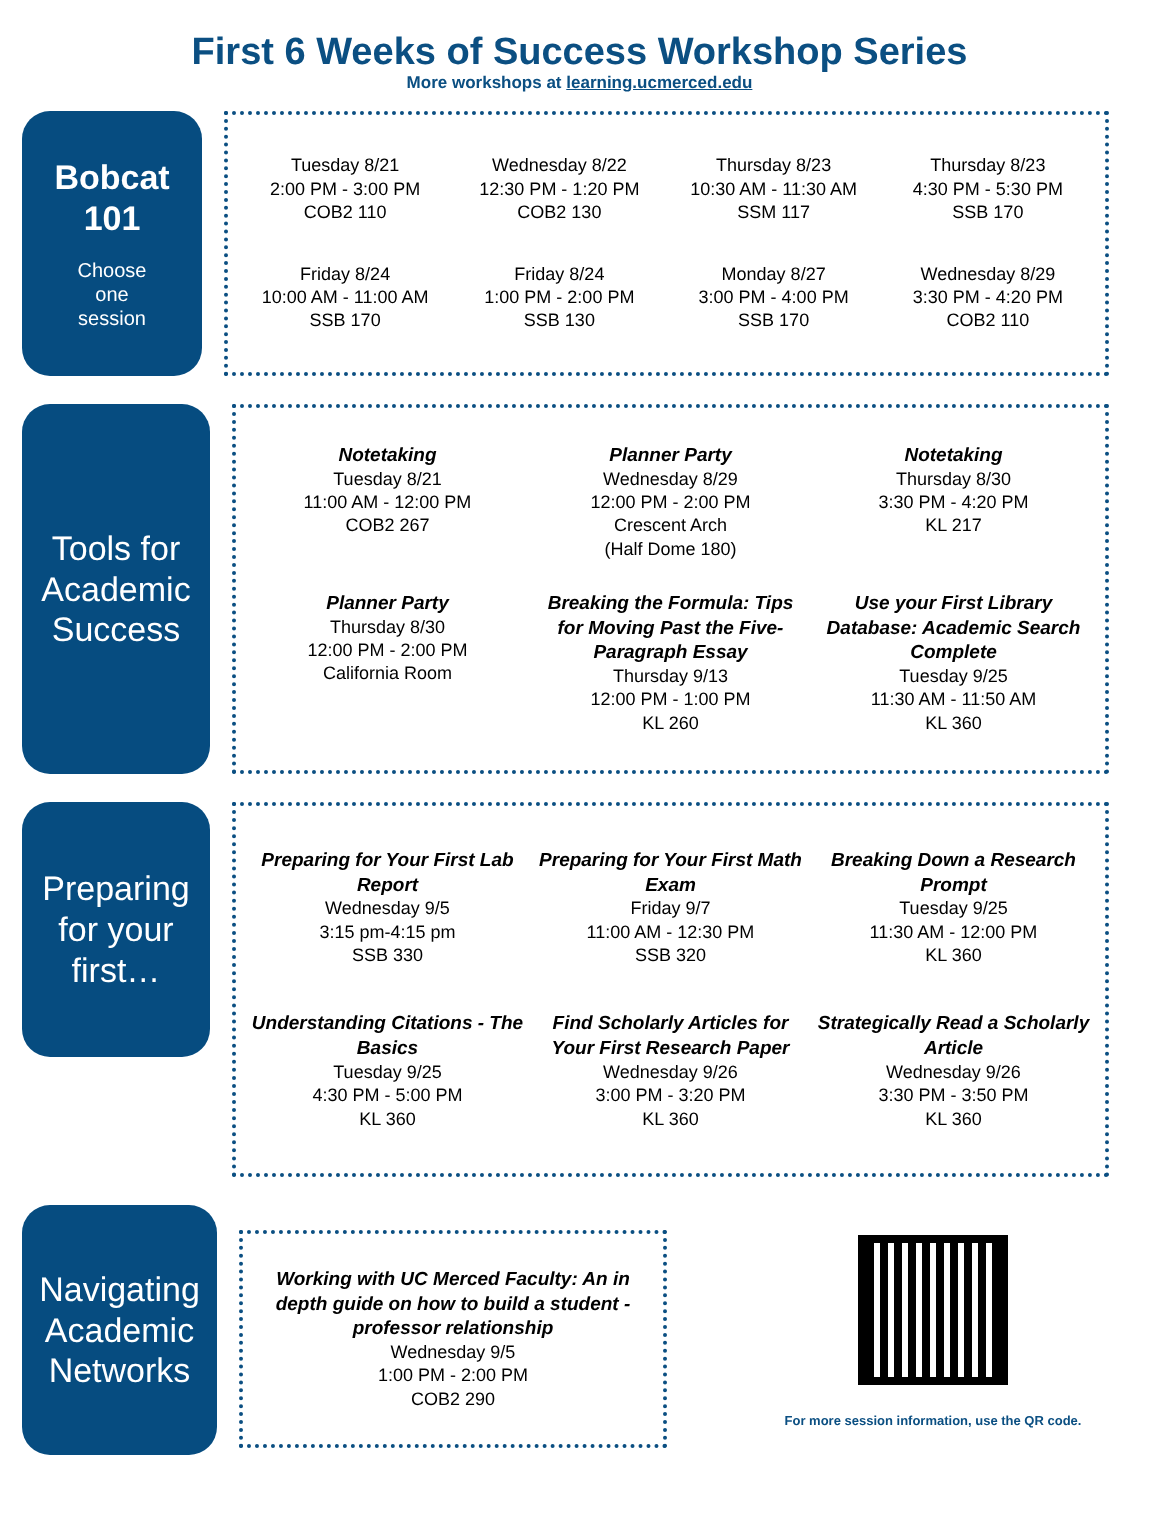First 6 Weeks of Success Workshop Series
More workshops at learning.ucmerced.edu
Bobcat
101
Choose
one
session
Tuesday 8/21
2:00 PM - 3:00 PM
COB2 110
Wednesday 8/22
12:30 PM - 1:20 PM
COB2 130
Thursday 8/23
10:30 AM - 11:30 AM
SSM 117
Thursday 8/23
4:30 PM - 5:30 PM
SSB 170
Friday 8/24
10:00 AM - 11:00 AM
SSB 170
Friday 8/24
1:00 PM - 2:00 PM
SSB 130
Monday 8/27
3:00 PM - 4:00 PM
SSB 170
Wednesday 8/29
3:30 PM - 4:20 PM
COB2 110
Tools for
Academic
Success
Notetaking
Tuesday 8/21
11:00 AM - 12:00 PM
COB2 267
Planner Party
Wednesday 8/29
12:00 PM - 2:00 PM
Crescent Arch
(Half Dome 180)
Notetaking
Thursday 8/30
3:30 PM - 4:20 PM
KL 217
Planner Party
Thursday 8/30
12:00 PM - 2:00 PM
California Room
Breaking the Formula: Tips for Moving Past the Five-Paragraph Essay
Thursday 9/13
12:00 PM - 1:00 PM
KL 260
Use your First Library Database: Academic Search Complete
Tuesday 9/25
11:30 AM - 11:50 AM
KL 360
Preparing
for your
first…
Preparing for Your First Lab Report
Wednesday 9/5
3:15 pm-4:15 pm
SSB 330
Preparing for Your First Math Exam
Friday 9/7
11:00 AM - 12:30 PM
SSB 320
Breaking Down a Research Prompt
Tuesday 9/25
11:30 AM - 12:00 PM
KL 360
Understanding Citations - The Basics
Tuesday 9/25
4:30 PM - 5:00 PM
KL 360
Find Scholarly Articles for Your First Research Paper
Wednesday 9/26
3:00 PM - 3:20 PM
KL 360
Strategically Read a Scholarly Article
Wednesday 9/26
3:30 PM - 3:50 PM
KL 360
Navigating
Academic
Networks
Working with UC Merced Faculty: An in depth guide on how to build a student - professor relationship
Wednesday 9/5
1:00 PM - 2:00 PM
COB2 290
For more session information, use the QR code.